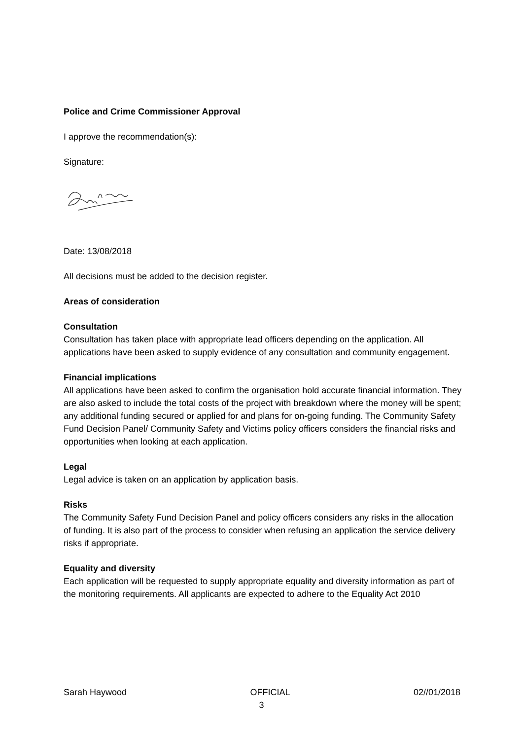Police and Crime Commissioner Approval
I approve the recommendation(s):
Signature:
Date: 13/08/2018
All decisions must be added to the decision register.
Areas of consideration
Consultation
Consultation has taken place with appropriate lead officers depending on the application. All applications have been asked to supply evidence of any consultation and community engagement.
Financial implications
All applications have been asked to confirm the organisation hold accurate financial information. They are also asked to include the total costs of the project with breakdown where the money will be spent; any additional funding secured or applied for and plans for on-going funding. The Community Safety Fund Decision Panel/ Community Safety and Victims policy officers considers the financial risks and opportunities when looking at each application.
Legal
Legal advice is taken on an application by application basis.
Risks
The Community Safety Fund Decision Panel and policy officers considers any risks in the allocation of funding. It is also part of the process to consider when refusing an application the service delivery risks if appropriate.
Equality and diversity
Each application will be requested to supply appropriate equality and diversity information as part of the monitoring requirements. All applicants are expected to adhere to the Equality Act 2010
Sarah Haywood OFFICIAL 02//01/2018
3